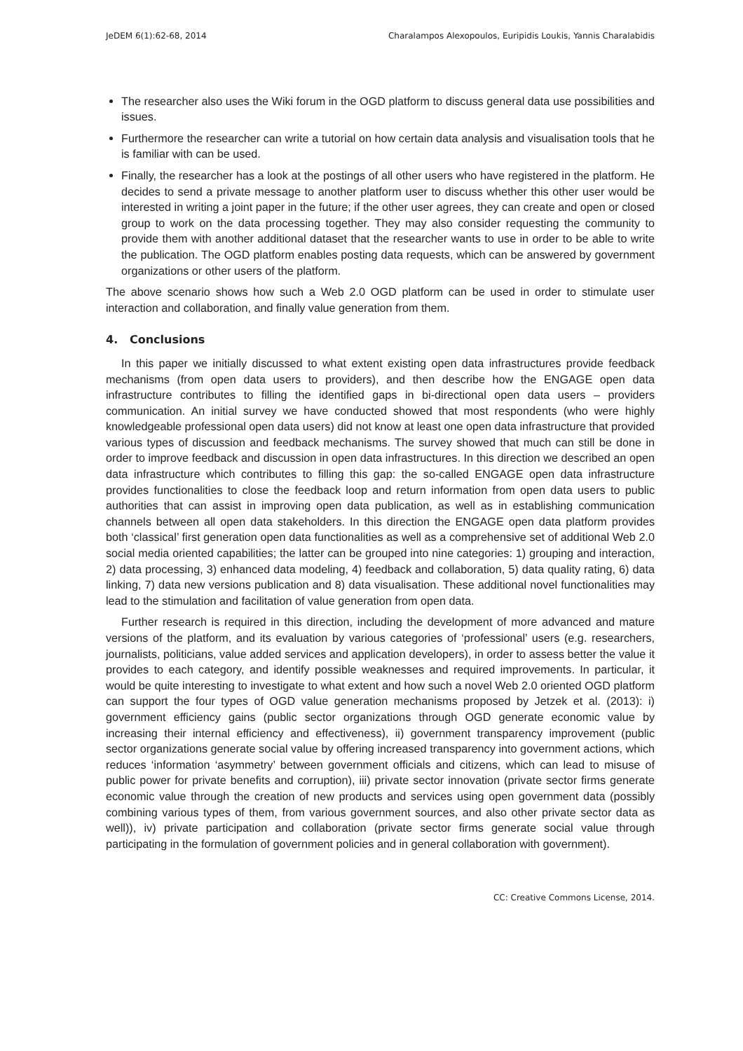JeDEM 6(1):62-68, 2014 Charalampos Alexopoulos, Euripidis Loukis, Yannis Charalabidis
The researcher also uses the Wiki forum in the OGD platform to discuss general data use possibilities and issues.
Furthermore the researcher can write a tutorial on how certain data analysis and visualisation tools that he is familiar with can be used.
Finally, the researcher has a look at the postings of all other users who have registered in the platform. He decides to send a private message to another platform user to discuss whether this other user would be interested in writing a joint paper in the future; if the other user agrees, they can create and open or closed group to work on the data processing together. They may also consider requesting the community to provide them with another additional dataset that the researcher wants to use in order to be able to write the publication. The OGD platform enables posting data requests, which can be answered by government organizations or other users of the platform.
The above scenario shows how such a Web 2.0 OGD platform can be used in order to stimulate user interaction and collaboration, and finally value generation from them.
4. Conclusions
In this paper we initially discussed to what extent existing open data infrastructures provide feedback mechanisms (from open data users to providers), and then describe how the ENGAGE open data infrastructure contributes to filling the identified gaps in bi-directional open data users – providers communication. An initial survey we have conducted showed that most respondents (who were highly knowledgeable professional open data users) did not know at least one open data infrastructure that provided various types of discussion and feedback mechanisms. The survey showed that much can still be done in order to improve feedback and discussion in open data infrastructures. In this direction we described an open data infrastructure which contributes to filling this gap: the so-called ENGAGE open data infrastructure provides functionalities to close the feedback loop and return information from open data users to public authorities that can assist in improving open data publication, as well as in establishing communication channels between all open data stakeholders. In this direction the ENGAGE open data platform provides both ‘classical’ first generation open data functionalities as well as a comprehensive set of additional Web 2.0 social media oriented capabilities; the latter can be grouped into nine categories: 1) grouping and interaction, 2) data processing, 3) enhanced data modeling, 4) feedback and collaboration, 5) data quality rating, 6) data linking, 7) data new versions publication and 8) data visualisation. These additional novel functionalities may lead to the stimulation and facilitation of value generation from open data.
Further research is required in this direction, including the development of more advanced and mature versions of the platform, and its evaluation by various categories of ‘professional’ users (e.g. researchers, journalists, politicians, value added services and application developers), in order to assess better the value it provides to each category, and identify possible weaknesses and required improvements. In particular, it would be quite interesting to investigate to what extent and how such a novel Web 2.0 oriented OGD platform can support the four types of OGD value generation mechanisms proposed by Jetzek et al. (2013): i) government efficiency gains (public sector organizations through OGD generate economic value by increasing their internal efficiency and effectiveness), ii) government transparency improvement (public sector organizations generate social value by offering increased transparency into government actions, which reduces ‘information ‘asymmetry’ between government officials and citizens, which can lead to misuse of public power for private benefits and corruption), iii) private sector innovation (private sector firms generate economic value through the creation of new products and services using open government data (possibly combining various types of them, from various government sources, and also other private sector data as well)), iv) private participation and collaboration (private sector firms generate social value through participating in the formulation of government policies and in general collaboration with government).
CC: Creative Commons License, 2014.